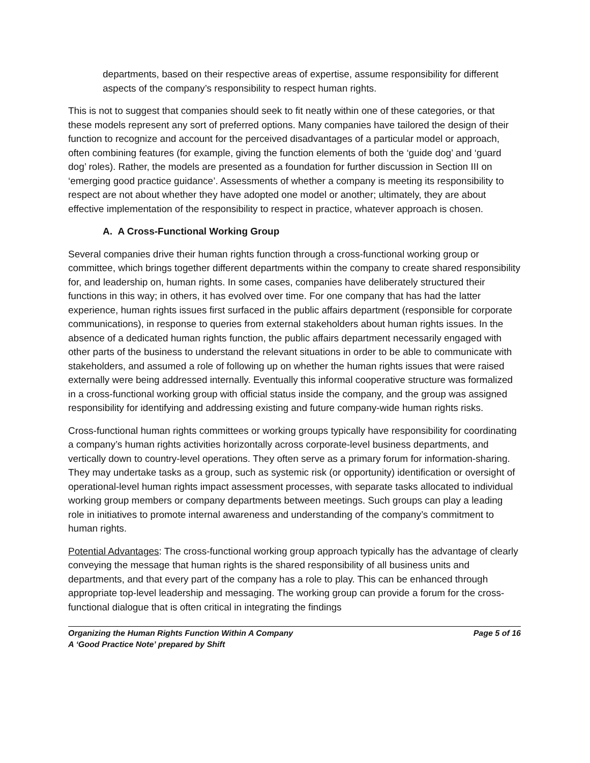departments, based on their respective areas of expertise, assume responsibility for different aspects of the company’s responsibility to respect human rights.
This is not to suggest that companies should seek to fit neatly within one of these categories, or that these models represent any sort of preferred options. Many companies have tailored the design of their function to recognize and account for the perceived disadvantages of a particular model or approach, often combining features (for example, giving the function elements of both the ‘guide dog’ and ‘guard dog’ roles). Rather, the models are presented as a foundation for further discussion in Section III on ‘emerging good practice guidance’. Assessments of whether a company is meeting its responsibility to respect are not about whether they have adopted one model or another; ultimately, they are about effective implementation of the responsibility to respect in practice, whatever approach is chosen.
A. A Cross-Functional Working Group
Several companies drive their human rights function through a cross-functional working group or committee, which brings together different departments within the company to create shared responsibility for, and leadership on, human rights. In some cases, companies have deliberately structured their functions in this way; in others, it has evolved over time. For one company that has had the latter experience, human rights issues first surfaced in the public affairs department (responsible for corporate communications), in response to queries from external stakeholders about human rights issues. In the absence of a dedicated human rights function, the public affairs department necessarily engaged with other parts of the business to understand the relevant situations in order to be able to communicate with stakeholders, and assumed a role of following up on whether the human rights issues that were raised externally were being addressed internally. Eventually this informal cooperative structure was formalized in a cross-functional working group with official status inside the company, and the group was assigned responsibility for identifying and addressing existing and future company-wide human rights risks.
Cross-functional human rights committees or working groups typically have responsibility for coordinating a company’s human rights activities horizontally across corporate-level business departments, and vertically down to country-level operations. They often serve as a primary forum for information-sharing. They may undertake tasks as a group, such as systemic risk (or opportunity) identification or oversight of operational-level human rights impact assessment processes, with separate tasks allocated to individual working group members or company departments between meetings. Such groups can play a leading role in initiatives to promote internal awareness and understanding of the company’s commitment to human rights.
Potential Advantages: The cross-functional working group approach typically has the advantage of clearly conveying the message that human rights is the shared responsibility of all business units and departments, and that every part of the company has a role to play. This can be enhanced through appropriate top-level leadership and messaging. The working group can provide a forum for the cross-functional dialogue that is often critical in integrating the findings
Organizing the Human Rights Function Within A Company Page 5 of 16
A ‘Good Practice Note’ prepared by Shift